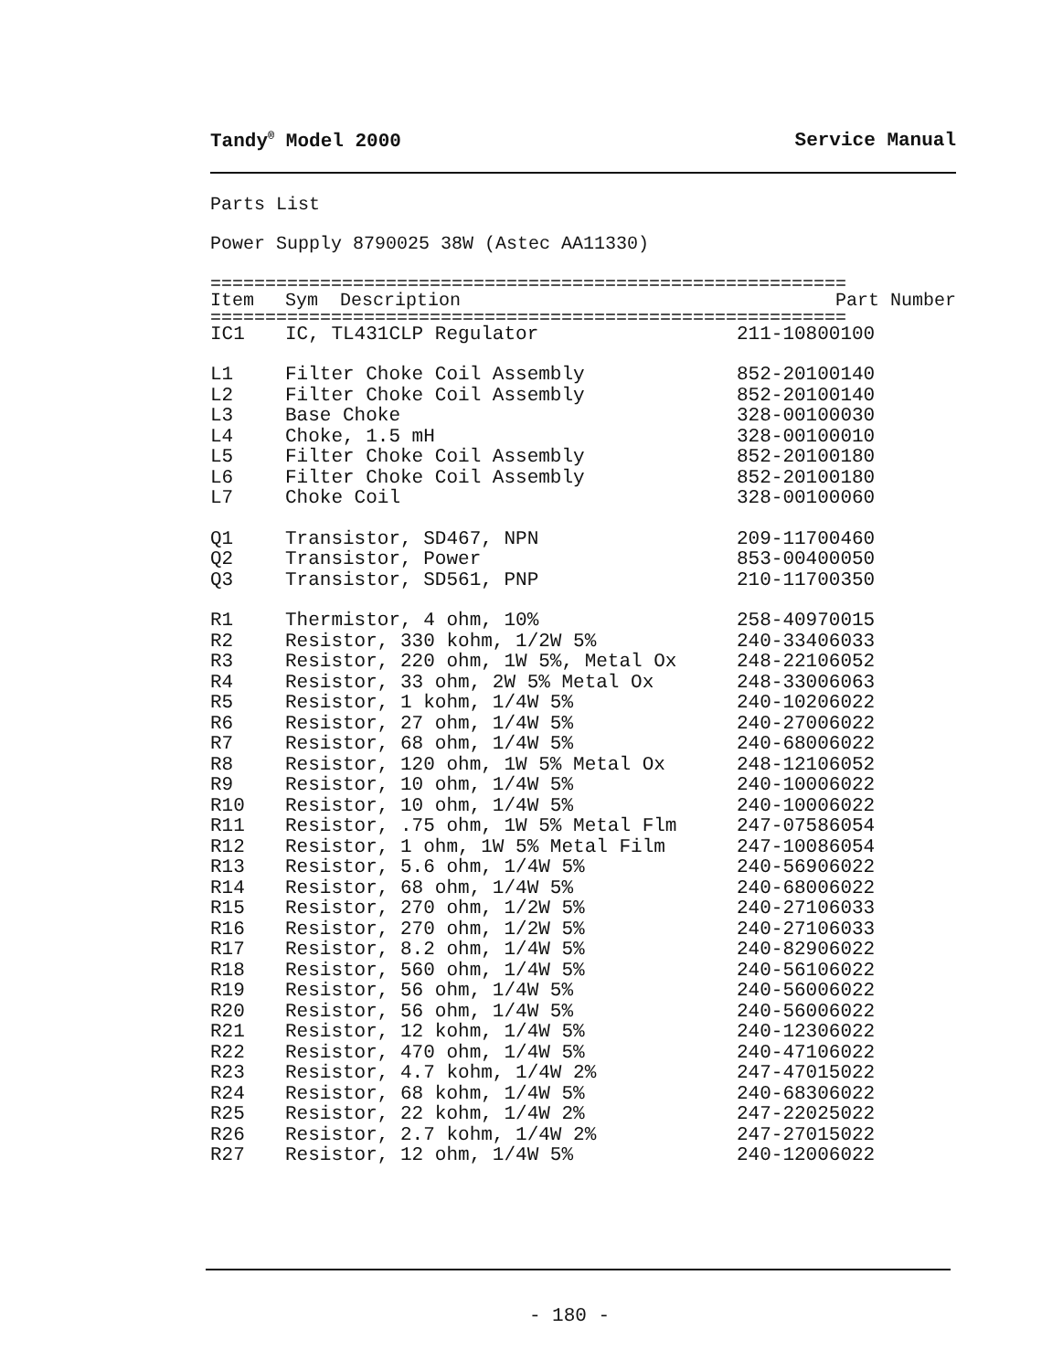Tandy<sup>®</sup> Model 2000 Service Manual
Parts List
Power Supply 8790025 38W (Astec AA11330)
==========================================================
| Item | Sym Description | Part Number |
| --- | --- | --- |
==========================================================
| IC1 | IC, TL431CLP Regulator | 211-10800100 |
| L1 | Filter Choke Coil Assembly | 852-20100140 |
| L2 | Filter Choke Coil Assembly | 852-20100140 |
| L3 | Base Choke | 328-00100030 |
| L4 | Choke, 1.5 mH | 328-00100010 |
| L5 | Filter Choke Coil Assembly | 852-20100180 |
| L6 | Filter Choke Coil Assembly | 852-20100180 |
| L7 | Choke Coil | 328-00100060 |
| Q1 | Transistor, SD467, NPN | 209-11700460 |
| Q2 | Transistor, Power | 853-00400050 |
| Q3 | Transistor, SD561, PNP | 210-11700350 |
| R1 | Thermistor, 4 ohm, 10% | 258-40970015 |
| R2 | Resistor, 330 kohm, 1/2W 5% | 240-33406033 |
| R3 | Resistor, 220 ohm, 1W 5%, Metal Ox | 248-22106052 |
| R4 | Resistor, 33 ohm, 2W 5% Metal Ox | 248-33006063 |
| R5 | Resistor, 1 kohm, 1/4W 5% | 240-10206022 |
| R6 | Resistor, 27 ohm, 1/4W 5% | 240-27006022 |
| R7 | Resistor, 68 ohm, 1/4W 5% | 240-68006022 |
| R8 | Resistor, 120 ohm, 1W 5% Metal Ox | 248-12106052 |
| R9 | Resistor, 10 ohm, 1/4W 5% | 240-10006022 |
| R10 | Resistor, 10 ohm, 1/4W 5% | 240-10006022 |
| R11 | Resistor, .75 ohm, 1W 5% Metal Flm | 247-07586054 |
| R12 | Resistor, 1 ohm, 1W 5% Metal Film | 247-10086054 |
| R13 | Resistor, 5.6 ohm, 1/4W 5% | 240-56906022 |
| R14 | Resistor, 68 ohm, 1/4W 5% | 240-68006022 |
| R15 | Resistor, 270 ohm, 1/2W 5% | 240-27106033 |
| R16 | Resistor, 270 ohm, 1/2W 5% | 240-27106033 |
| R17 | Resistor, 8.2 ohm, 1/4W 5% | 240-82906022 |
| R18 | Resistor, 560 ohm, 1/4W 5% | 240-56106022 |
| R19 | Resistor, 56 ohm, 1/4W 5% | 240-56006022 |
| R20 | Resistor, 56 ohm, 1/4W 5% | 240-56006022 |
| R21 | Resistor, 12 kohm, 1/4W 5% | 240-12306022 |
| R22 | Resistor, 470 ohm, 1/4W 5% | 240-47106022 |
| R23 | Resistor, 4.7 kohm, 1/4W 2% | 247-47015022 |
| R24 | Resistor, 68 kohm, 1/4W 5% | 240-68306022 |
| R25 | Resistor, 22 kohm, 1/4W 2% | 247-22025022 |
| R26 | Resistor, 2.7 kohm, 1/4W 2% | 247-27015022 |
| R27 | Resistor, 12 ohm, 1/4W 5% | 240-12006022 |
- 180 -